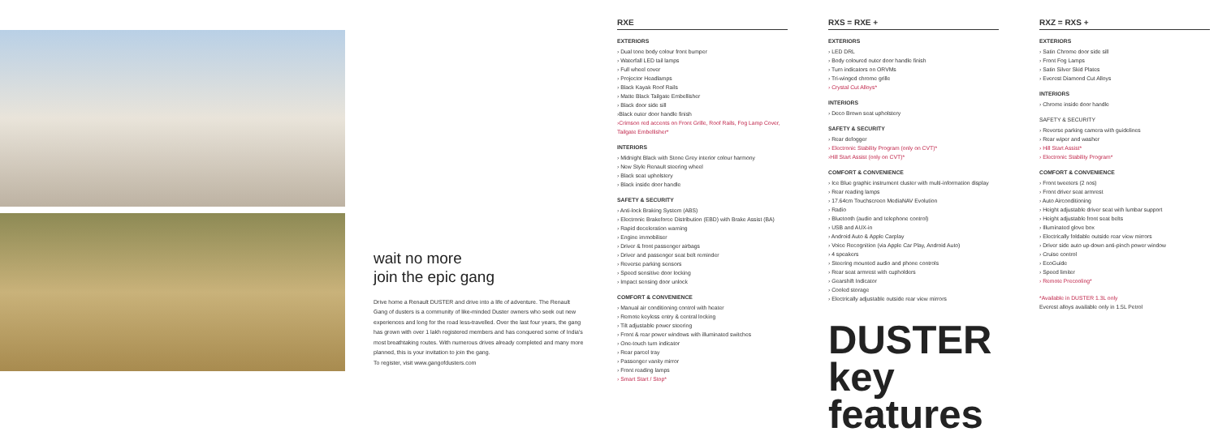wait no more
join the epic gang
Drive home a Renault DUSTER and drive into a life of adventure. The Renault Gang of dusters is a community of like-minded Duster owners who seek out new experiences and long for the road less-travelled. Over the last four years, the gang has grown with over 1 lakh registered members and has conquered some of India's most breathtaking routes. With numerous drives already completed and many more planned, this is your invitation to join the gang.
To register, visit www.gangofdusters.com
RXE
EXTERIORS
› Dual tone body colour front bumper
› Waterfall LED tail lamps
› Full wheel cover
› Projector Headlamps
› Black Kayak Roof Rails
› Matte Black Tailgate Embellisher
› Black door side sill
›Black outer door handle finish
›Crimson red accents on Front Grille, Roof Rails, Fog Lamp Cover, Tailgate Embellisher*
INTERIORS
› Midnight Black with Stone Grey interior colour harmony
› New Style Renault steering wheel
› Black seat upholstery
› Black inside door handle
SAFETY & SECURITY
› Anti-lock Braking System (ABS)
› Electronic Brakeforce Distribution (EBD) with Brake Assist (BA)
› Rapid deceleration warning
› Engine immobiliser
› Driver & front passenger airbags
› Driver and passenger seat belt reminder
› Reverse parking sensors
› Speed sensitive door locking
› Impact sensing door unlock
COMFORT & CONVENIENCE
› Manual air conditioning control with heater
› Remote keyless entry & central locking
› Tilt adjustable power steering
› Front & rear power windows with illuminated switches
› One-touch turn indicator
› Rear parcel tray
› Passenger vanity mirror
› Front reading lamps
› Smart Start / Stop*
RXS = RXE +
EXTERIORS
› LED DRL
› Body coloured outer door handle finish
› Turn indicators on ORVMs
› Tri-winged chrome grille
› Crystal Cut Alloys*
INTERIORS
› Deco Brown seat upholstery
SAFETY & SECURITY
› Rear defogger
› Electronic Stability Program (only on CVT)*
›Hill Start Assist (only on CVT)*
COMFORT & CONVENIENCE
› Ice Blue graphic instrument cluster with multi-information display
› Rear reading lamps
› 17.64cm Touchscreen MediaNAV Evolution
› Radio
› Bluetooth (audio and telephone control)
› USB and AUX-in
› Android Auto & Apple Carplay
› Voice Recognition (via Apple Car Play, Android Auto)
› 4 speakers
› Steering mounted audio and phone controls
› Rear seat armrest with cupholders
› Gearshift Indicator
› Cooled storage
› Electrically adjustable outside rear view mirrors
DUSTER
key features
RXZ = RXS +
EXTERIORS
› Satin Chrome door side sill
› Front Fog Lamps
› Satin Silver Skid Plates
› Everest Diamond Cut Alloys
INTERIORS
› Chrome inside door handle
SAFETY & SECURITY
› Reverse parking camera with guidelines
› Rear wiper and washer
› Hill Start Assist*
› Electronic Stability Program*
COMFORT & CONVENIENCE
› Front tweeters (2 nos)
› Front driver seat armrest
› Auto Airconditioning
› Height adjustable driver seat with lumbar support
› Height adjustable front seat belts
› Illuminated glove box
› Electrically foldable outside rear view mirrors
› Driver side auto up-down anti-pinch power window
› Cruise control
› EcoGuide
› Speed limiter
› Remote Precooling*
*Available in DUSTER 1.3L only
Everest alloys available only in 1.5L Petrol